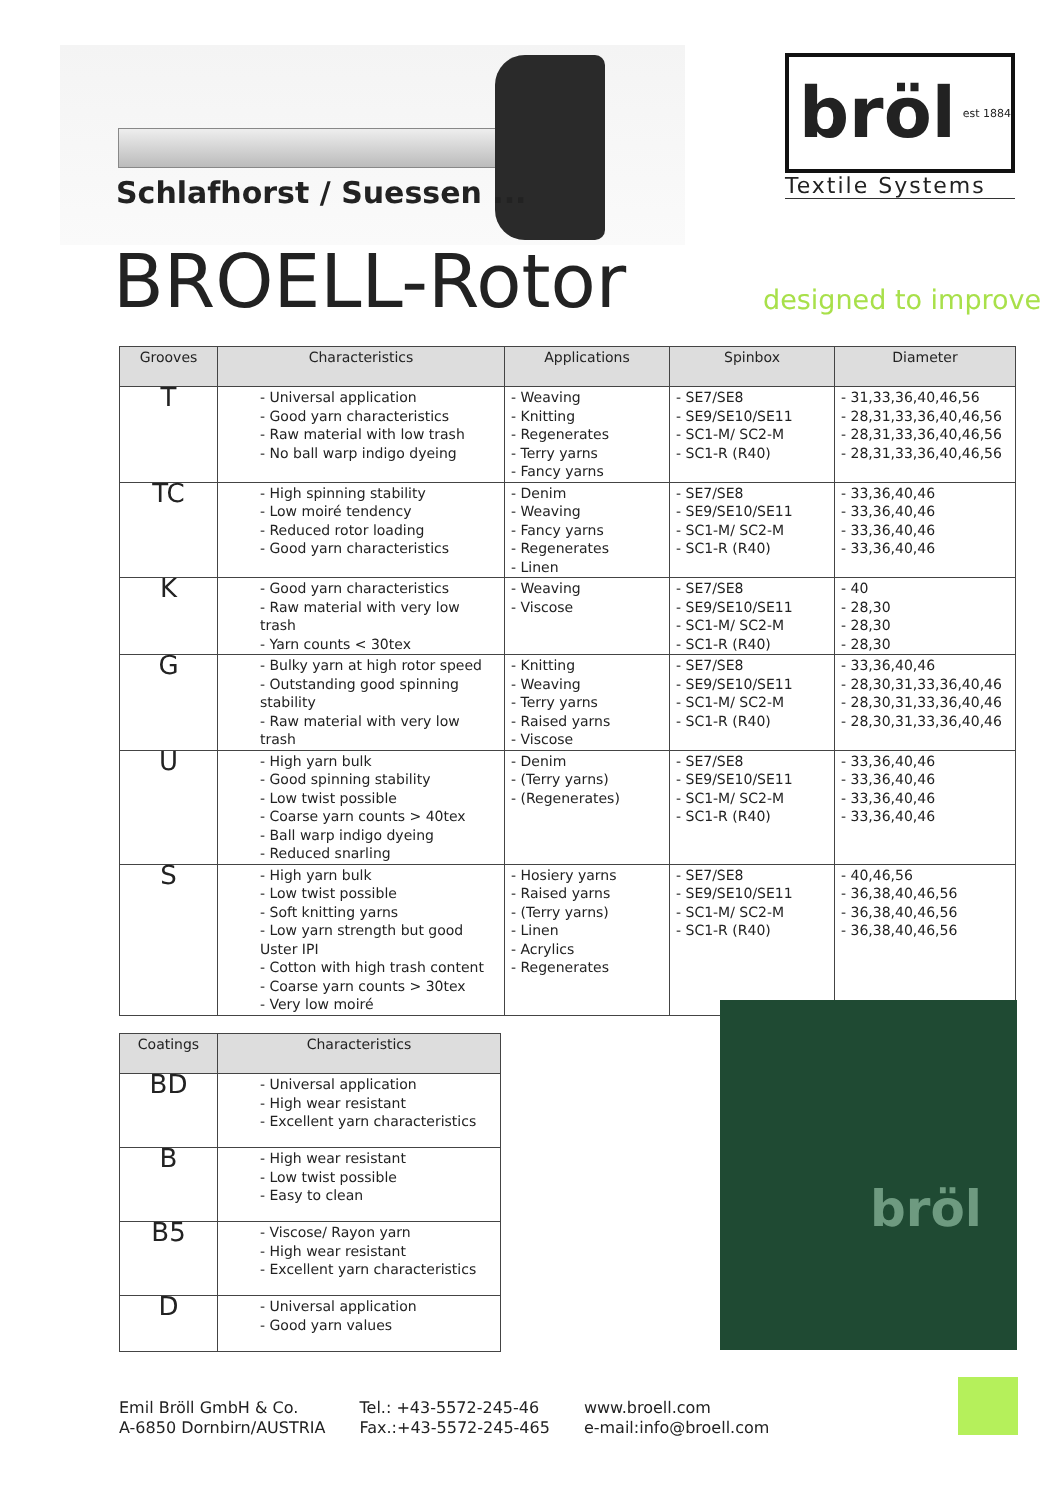bröl est 1884
Textile Systems
Schlafhorst / Suessen ...
BROELL-Rotor designed to improve
| Grooves | Characteristics | Applications | Spinbox | Diameter |
| --- | --- | --- | --- | --- |
| T | - Universal application - Good yarn characteristics - Raw material with low trash - No ball warp indigo dyeing | - Weaving - Knitting - Regenerates - Terry yarns - Fancy yarns | - SE7/SE8 - SE9/SE10/SE11 - SC1-M/ SC2-M - SC1-R (R40) | - 31,33,36,40,46,56 - 28,31,33,36,40,46,56 - 28,31,33,36,40,46,56 - 28,31,33,36,40,46,56 |
| TC | - High spinning stability - Low moiré tendency - Reduced rotor loading - Good yarn characteristics | - Denim - Weaving - Fancy yarns - Regenerates - Linen | - SE7/SE8 - SE9/SE10/SE11 - SC1-M/ SC2-M - SC1-R (R40) | - 33,36,40,46 - 33,36,40,46 - 33,36,40,46 - 33,36,40,46 |
| K | - Good yarn characteristics - Raw material with very low trash - Yarn counts < 30tex | - Weaving - Viscose | - SE7/SE8 - SE9/SE10/SE11 - SC1-M/ SC2-M - SC1-R (R40) | - 40 - 28,30 - 28,30 - 28,30 |
| G | - Bulky yarn at high rotor speed - Outstanding good spinning stability - Raw material with very low trash | - Knitting - Weaving - Terry yarns - Raised yarns - Viscose | - SE7/SE8 - SE9/SE10/SE11 - SC1-M/ SC2-M - SC1-R (R40) | - 33,36,40,46 - 28,30,31,33,36,40,46 - 28,30,31,33,36,40,46 - 28,30,31,33,36,40,46 |
| U | - High yarn bulk - Good spinning stability - Low twist possible - Coarse yarn counts > 40tex - Ball warp indigo dyeing - Reduced snarling | - Denim - (Terry yarns) - (Regenerates) | - SE7/SE8 - SE9/SE10/SE11 - SC1-M/ SC2-M - SC1-R (R40) | - 33,36,40,46 - 33,36,40,46 - 33,36,40,46 - 33,36,40,46 |
| S | - High yarn bulk - Low twist possible - Soft knitting yarns - Low yarn strength but good Uster IPI - Cotton with high trash content - Coarse yarn counts > 30tex - Very low moiré | - Hosiery yarns - Raised yarns - (Terry yarns) - Linen - Acrylics - Regenerates | - SE7/SE8 - SE9/SE10/SE11 - SC1-M/ SC2-M - SC1-R (R40) | - 40,46,56 - 36,38,40,46,56 - 36,38,40,46,56 - 36,38,40,46,56 |
| Coatings | Characteristics |
| --- | --- |
| BD | - Universal application - High wear resistant - Excellent yarn characteristics |
| B | - High wear resistant - Low twist possible - Easy to clean |
| B5 | - Viscose/ Rayon yarn - High wear resistant - Excellent yarn characteristics |
| D | - Universal application - Good yarn values |
bröl
Emil Bröll GmbH & Co.
A-6850 Dornbirn/AUSTRIA
Tel.: +43-5572-245-46
Fax.:+43-5572-245-465
www.broell.com
e-mail:info@broell.com